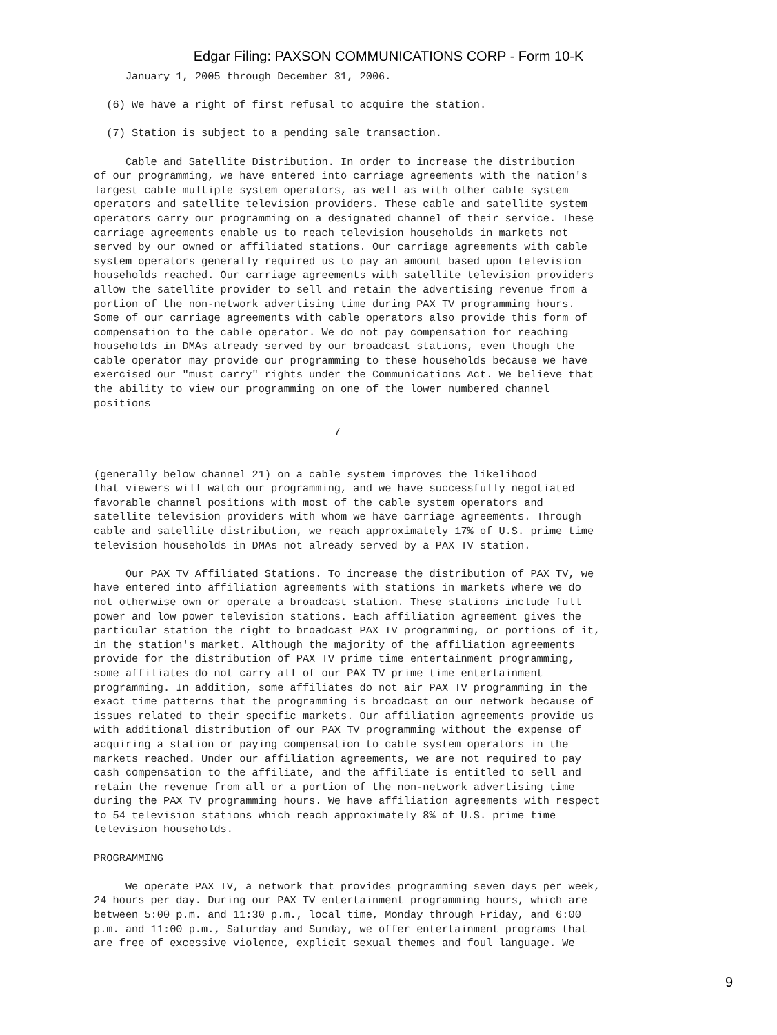Edgar Filing: PAXSON COMMUNICATIONS CORP - Form 10-K
     January 1, 2005 through December 31, 2006.

  (6) We have a right of first refusal to acquire the station.

  (7) Station is subject to a pending sale transaction.

     Cable and Satellite Distribution. In order to increase the distribution
of our programming, we have entered into carriage agreements with the nation's
largest cable multiple system operators, as well as with other cable system
operators and satellite television providers. These cable and satellite system
operators carry our programming on a designated channel of their service. These
carriage agreements enable us to reach television households in markets not
served by our owned or affiliated stations. Our carriage agreements with cable
system operators generally required us to pay an amount based upon television
households reached. Our carriage agreements with satellite television providers
allow the satellite provider to sell and retain the advertising revenue from a
portion of the non-network advertising time during PAX TV programming hours.
Some of our carriage agreements with cable operators also provide this form of
compensation to the cable operator. We do not pay compensation for reaching
households in DMAs already served by our broadcast stations, even though the
cable operator may provide our programming to these households because we have
exercised our "must carry" rights under the Communications Act. We believe that
the ability to view our programming on one of the lower numbered channel
positions

                                      7


(generally below channel 21) on a cable system improves the likelihood
that viewers will watch our programming, and we have successfully negotiated
favorable channel positions with most of the cable system operators and
satellite television providers with whom we have carriage agreements. Through
cable and satellite distribution, we reach approximately 17% of U.S. prime time
television households in DMAs not already served by a PAX TV station.

     Our PAX TV Affiliated Stations. To increase the distribution of PAX TV, we
have entered into affiliation agreements with stations in markets where we do
not otherwise own or operate a broadcast station. These stations include full
power and low power television stations. Each affiliation agreement gives the
particular station the right to broadcast PAX TV programming, or portions of it,
in the station's market. Although the majority of the affiliation agreements
provide for the distribution of PAX TV prime time entertainment programming,
some affiliates do not carry all of our PAX TV prime time entertainment
programming. In addition, some affiliates do not air PAX TV programming in the
exact time patterns that the programming is broadcast on our network because of
issues related to their specific markets. Our affiliation agreements provide us
with additional distribution of our PAX TV programming without the expense of
acquiring a station or paying compensation to cable system operators in the
markets reached. Under our affiliation agreements, we are not required to pay
cash compensation to the affiliate, and the affiliate is entitled to sell and
retain the revenue from all or a portion of the non-network advertising time
during the PAX TV programming hours. We have affiliation agreements with respect
to 54 television stations which reach approximately 8% of U.S. prime time
television households.

PROGRAMMING

     We operate PAX TV, a network that provides programming seven days per week,
24 hours per day. During our PAX TV entertainment programming hours, which are
between 5:00 p.m. and 11:30 p.m., local time, Monday through Friday, and 6:00
p.m. and 11:00 p.m., Saturday and Sunday, we offer entertainment programs that
are free of excessive violence, explicit sexual themes and foul language. We
9